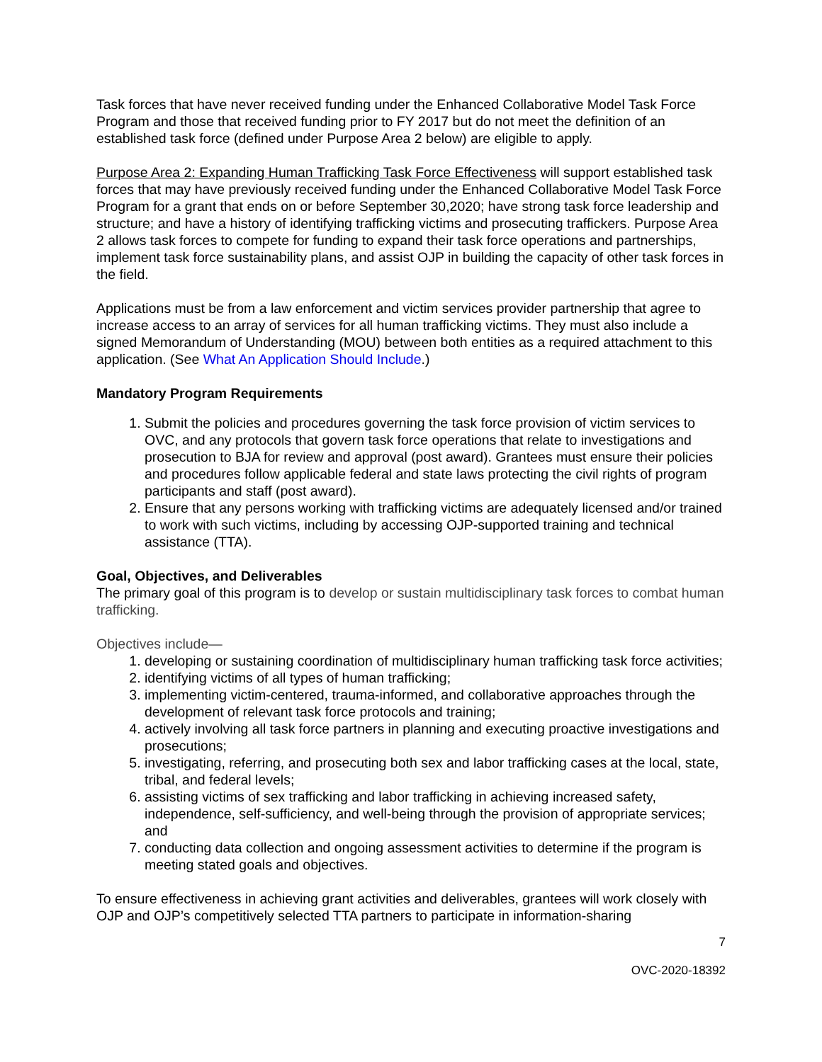Task forces that have never received funding under the Enhanced Collaborative Model Task Force Program and those that received funding prior to FY 2017 but do not meet the definition of an established task force (defined under Purpose Area 2 below) are eligible to apply.
Purpose Area 2: Expanding Human Trafficking Task Force Effectiveness will support established task forces that may have previously received funding under the Enhanced Collaborative Model Task Force Program for a grant that ends on or before September 30,2020; have strong task force leadership and structure; and have a history of identifying trafficking victims and prosecuting traffickers. Purpose Area 2 allows task forces to compete for funding to expand their task force operations and partnerships, implement task force sustainability plans, and assist OJP in building the capacity of other task forces in the field.
Applications must be from a law enforcement and victim services provider partnership that agree to increase access to an array of services for all human trafficking victims. They must also include a signed Memorandum of Understanding (MOU) between both entities as a required attachment to this application. (See What An Application Should Include.)
Mandatory Program Requirements
1. Submit the policies and procedures governing the task force provision of victim services to OVC, and any protocols that govern task force operations that relate to investigations and prosecution to BJA for review and approval (post award). Grantees must ensure their policies and procedures follow applicable federal and state laws protecting the civil rights of program participants and staff (post award).
2. Ensure that any persons working with trafficking victims are adequately licensed and/or trained to work with such victims, including by accessing OJP-supported training and technical assistance (TTA).
Goal, Objectives, and Deliverables
The primary goal of this program is to develop or sustain multidisciplinary task forces to combat human trafficking.
Objectives include—
1. developing or sustaining coordination of multidisciplinary human trafficking task force activities;
2. identifying victims of all types of human trafficking;
3. implementing victim-centered, trauma-informed, and collaborative approaches through the development of relevant task force protocols and training;
4. actively involving all task force partners in planning and executing proactive investigations and prosecutions;
5. investigating, referring, and prosecuting both sex and labor trafficking cases at the local, state, tribal, and federal levels;
6. assisting victims of sex trafficking and labor trafficking in achieving increased safety, independence, self-sufficiency, and well-being through the provision of appropriate services; and
7. conducting data collection and ongoing assessment activities to determine if the program is meeting stated goals and objectives.
To ensure effectiveness in achieving grant activities and deliverables, grantees will work closely with OJP and OJP’s competitively selected TTA partners to participate in information-sharing
7
OVC-2020-18392